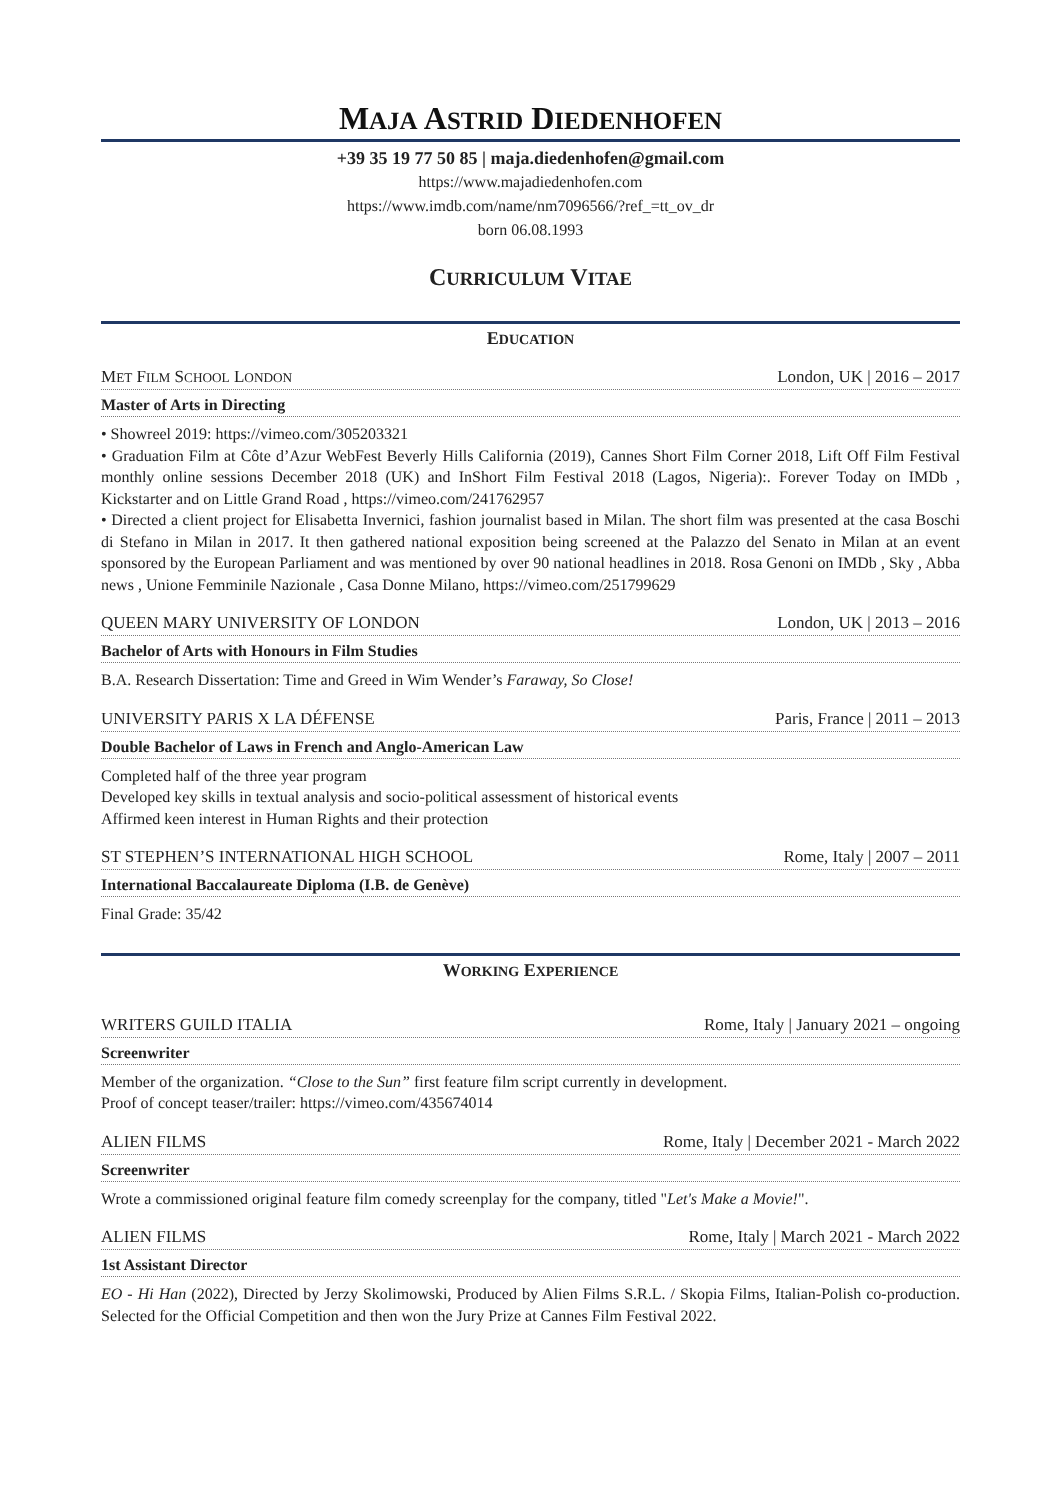MAJA ASTRID DIEDENHOFEN
+39 35 19 77 50 85 | maja.diedenhofen@gmail.com
https://www.majadiedenhofen.com
https://www.imdb.com/name/nm7096566/?ref_=tt_ov_dr
born 06.08.1993
CURRICULUM VITAE
EDUCATION
MET FILM SCHOOL LONDON London, UK | 2016 – 2017
Master of Arts in Directing
• Showreel 2019: https://vimeo.com/305203321
• Graduation Film at Côte d’Azur WebFest Beverly Hills California (2019), Cannes Short Film Corner 2018, Lift Off Film Festival monthly online sessions December 2018 (UK) and InShort Film Festival 2018 (Lagos, Nigeria):. Forever Today on IMDb , Kickstarter and on Little Grand Road , https://vimeo.com/241762957
• Directed a client project for Elisabetta Invernici, fashion journalist based in Milan. The short film was presented at the casa Boschi di Stefano in Milan in 2017. It then gathered national exposition being screened at the Palazzo del Senato in Milan at an event sponsored by the European Parliament and was mentioned by over 90 national headlines in 2018. Rosa Genoni on IMDb , Sky , Abba news , Unione Femminile Nazionale , Casa Donne Milano, https://vimeo.com/251799629
QUEEN MARY UNIVERSITY OF LONDON London, UK | 2013 – 2016
Bachelor of Arts with Honours in Film Studies
B.A. Research Dissertation: Time and Greed in Wim Wender’s Faraway, So Close!
UNIVERSITY PARIS X LA DÉFENSE Paris, France | 2011 – 2013
Double Bachelor of Laws in French and Anglo-American Law
Completed half of the three year program
Developed key skills in textual analysis and socio-political assessment of historical events
Affirmed keen interest in Human Rights and their protection
ST STEPHEN’S INTERNATIONAL HIGH SCHOOL Rome, Italy | 2007 – 2011
International Baccalaureate Diploma (I.B. de Genève)
Final Grade: 35/42
WORKING EXPERIENCE
WRITERS GUILD ITALIA Rome, Italy | January 2021 – ongoing
Screenwriter
Member of the organization. “Close to the Sun” first feature film script currently in development.
Proof of concept teaser/trailer: https://vimeo.com/435674014
ALIEN FILMS Rome, Italy | December 2021 - March 2022
Screenwriter
Wrote a commissioned original feature film comedy screenplay for the company, titled "Let's Make a Movie!".
ALIEN FILMS Rome, Italy | March 2021 - March 2022
1st Assistant Director
EO - Hi Han (2022), Directed by Jerzy Skolimowski, Produced by Alien Films S.R.L. / Skopia Films, Italian-Polish co-production. Selected for the Official Competition and then won the Jury Prize at Cannes Film Festival 2022.